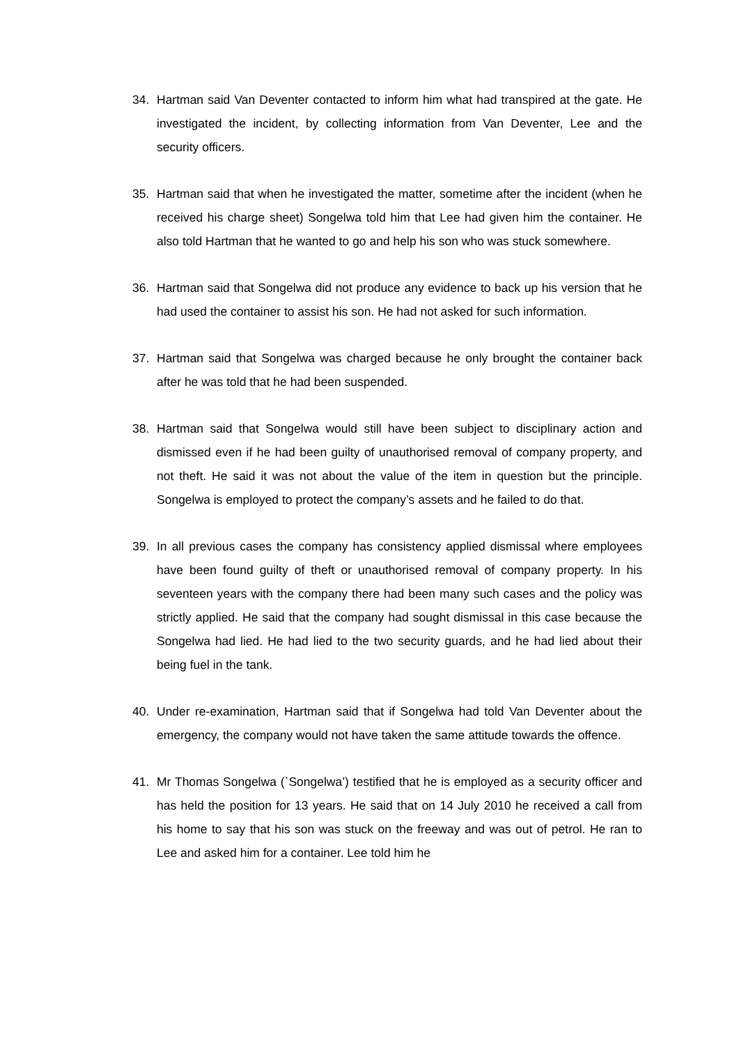34. Hartman said Van Deventer contacted to inform him what had transpired at the gate. He investigated the incident, by collecting information from Van Deventer, Lee and the security officers.
35. Hartman said that when he investigated the matter, sometime after the incident (when he received his charge sheet) Songelwa told him that Lee had given him the container. He also told Hartman that he wanted to go and help his son who was stuck somewhere.
36. Hartman said that Songelwa did not produce any evidence to back up his version that he had used the container to assist his son. He had not asked for such information.
37. Hartman said that Songelwa was charged because he only brought the container back after he was told that he had been suspended.
38. Hartman said that Songelwa would still have been subject to disciplinary action and dismissed even if he had been guilty of unauthorised removal of company property, and not theft. He said it was not about the value of the item in question but the principle. Songelwa is employed to protect the company’s assets and he failed to do that.
39. In all previous cases the company has consistency applied dismissal where employees have been found guilty of theft or unauthorised removal of company property. In his seventeen years with the company there had been many such cases and the policy was strictly applied. He said that the company had sought dismissal in this case because the Songelwa had lied. He had lied to the two security guards, and he had lied about their being fuel in the tank.
40. Under re-examination, Hartman said that if Songelwa had told Van Deventer about the emergency, the company would not have taken the same attitude towards the offence.
41. Mr Thomas Songelwa (`Songelwa’) testified that he is employed as a security officer and has held the position for 13 years. He said that on 14 July 2010 he received a call from his home to say that his son was stuck on the freeway and was out of petrol. He ran to Lee and asked him for a container. Lee told him he